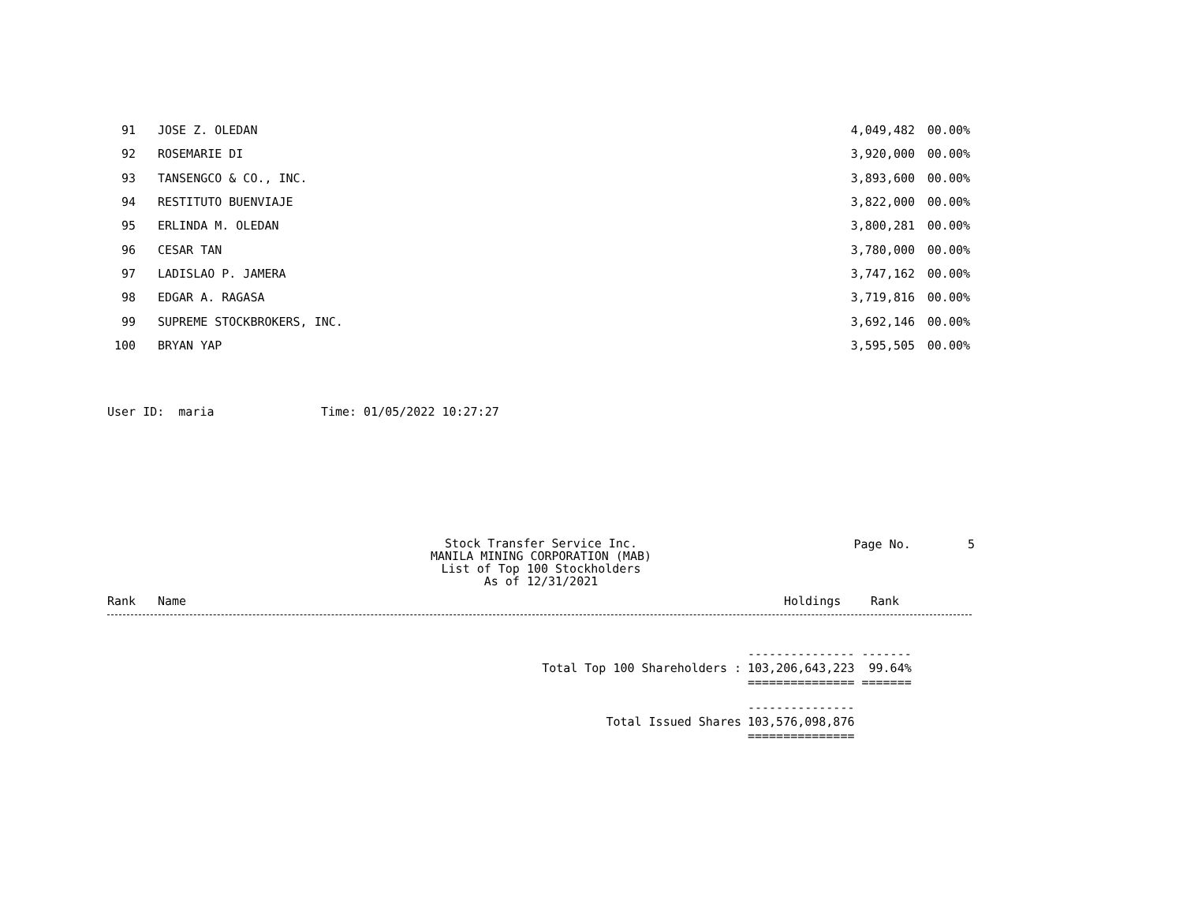| 91 | JOSE Z. OLEDAN | 4,049,482 | 00.00% |
| 92 | ROSEMARIE DI | 3,920,000 | 00.00% |
| 93 | TANSENGCO & CO., INC. | 3,893,600 | 00.00% |
| 94 | RESTITUTO BUENVIAJE | 3,822,000 | 00.00% |
| 95 | ERLINDA M. OLEDAN | 3,800,281 | 00.00% |
| 96 | CESAR TAN | 3,780,000 | 00.00% |
| 97 | LADISLAO P. JAMERA | 3,747,162 | 00.00% |
| 98 | EDGAR A. RAGASA | 3,719,816 | 00.00% |
| 99 | SUPREME STOCKBROKERS, INC. | 3,692,146 | 00.00% |
| 100 | BRYAN YAP | 3,595,505 | 00.00% |
User ID: maria Time: 01/05/2022 10:27:27
Stock Transfer Service Inc.
MANILA MINING CORPORATION (MAB)
List of Top 100 Stockholders
As of 12/31/2021
Page No. 5
Rank Name Holdings Rank
| | --------------- ------- |
| Total Top 100 Shareholders : | 103,206,643,223 99.64% |
| | =============== ======= |
| | --------------- |
| Total Issued Shares | 103,576,098,876 |
| | =============== |